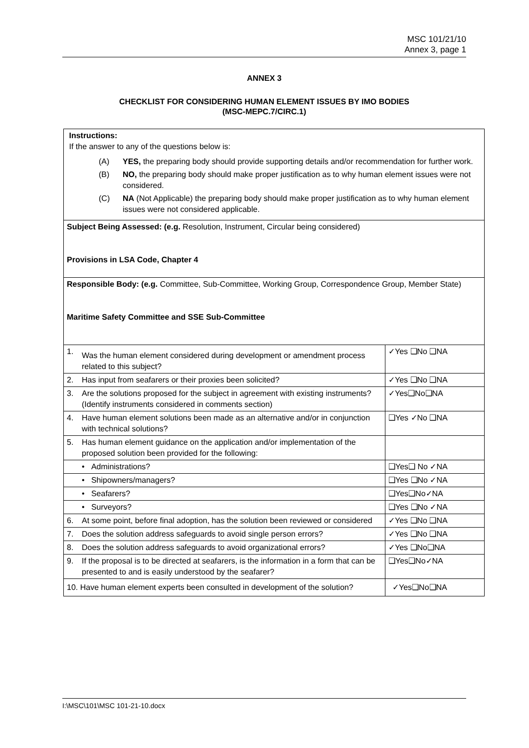MSC 101/21/10
Annex 3, page 1
ANNEX 3
CHECKLIST FOR CONSIDERING HUMAN ELEMENT ISSUES BY IMO BODIES
(MSC-MEPC.7/CIRC.1)
| Instructions: If the answer to any of the questions below is: / (A) / YES, the preparing body should provide supporting details and/or recommendation for further work. / / (B) / NO, the preparing body should make proper justification as to why human element issues were not considered. / / (C) / NA (Not Applicable) the preparing body should make proper justification as to why human element issues were not considered applicable. / | | |
| Subject Being Assessed: (e.g. Resolution, Instrument, Circular being considered) Provisions in LSA Code, Chapter 4 | | |
| Responsible Body: (e.g. Committee, Sub-Committee, Working Group, Correspondence Group, Member State) Maritime Safety Committee and SSE Sub-Committee | | |
| 1. | Was the human element considered during development or amendment process related to this subject? | ✓Yes ❑No ❑NA |
| 2. | Has input from seafarers or their proxies been solicited? | ✓Yes ❑No ❑NA |
| 3. | Are the solutions proposed for the subject in agreement with existing instruments? (Identify instruments considered in comments section) | ✓Yes❑No❑NA |
| 4. | Have human element solutions been made as an alternative and/or in conjunction with technical solutions? | ❑Yes ✓No ❑NA |
| 5. | Has human element guidance on the application and/or implementation of the proposed solution been provided for the following: | |
| | • Administrations? | ❑Yes❑ No ✓NA |
| | • Shipowners/managers? | ❑Yes ❑No ✓NA |
| | • Seafarers? | ❑Yes❑No✓NA |
| | • Surveyors? | ❑Yes ❑No ✓NA |
| 6. | At some point, before final adoption, has the solution been reviewed or considered | ✓Yes ❑No ❑NA |
| 7. | Does the solution address safeguards to avoid single person errors? | ✓Yes ❑No ❑NA |
| 8. | Does the solution address safeguards to avoid organizational errors? | ✓Yes ❑No❑NA |
| 9. | If the proposal is to be directed at seafarers, is the information in a form that can be presented to and is easily understood by the seafarer? | ❑Yes❑No✓NA |
| 10. Have human element experts been consulted in development of the solution? | | ✓Yes❑No❑NA |
I:\MSC\101\MSC 101-21-10.docx